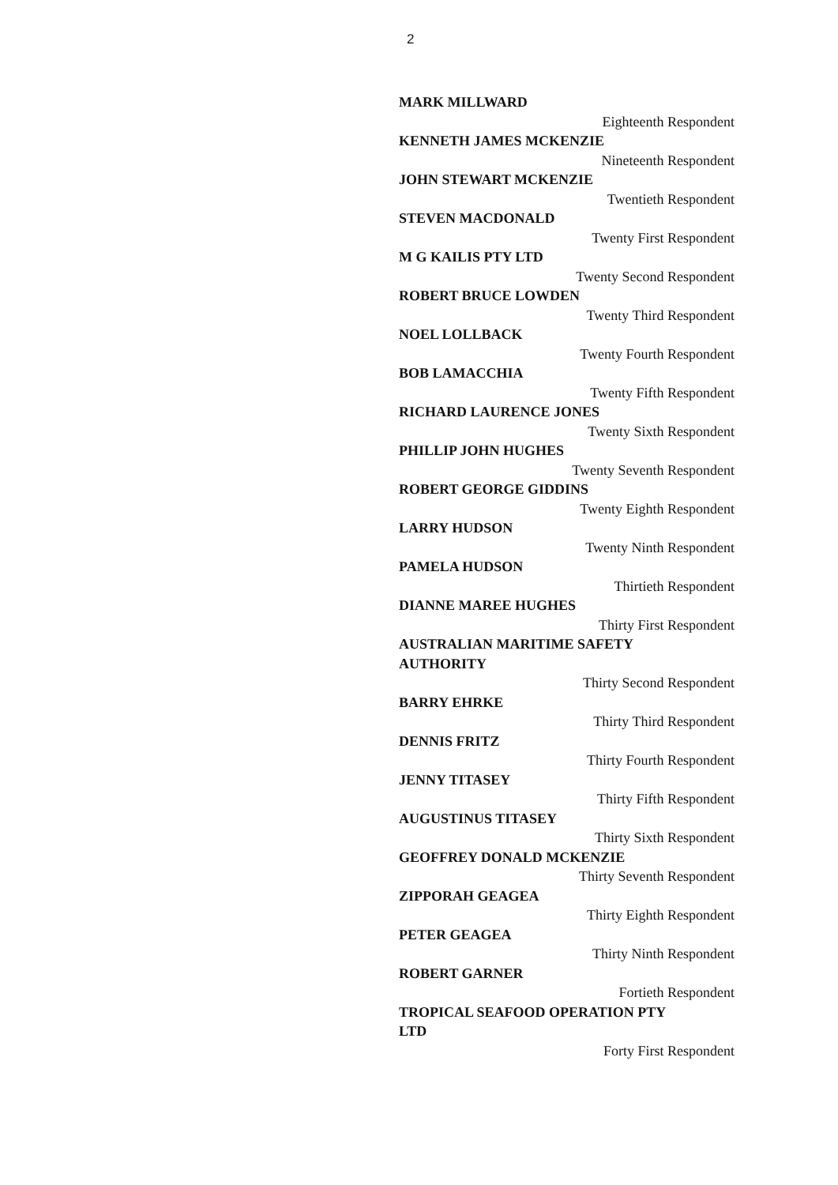2
MARK MILLWARD
Eighteenth Respondent
KENNETH JAMES MCKENZIE
Nineteenth Respondent
JOHN STEWART MCKENZIE
Twentieth Respondent
STEVEN MACDONALD
Twenty First Respondent
M G KAILIS PTY LTD
Twenty Second Respondent
ROBERT BRUCE LOWDEN
Twenty Third Respondent
NOEL LOLLBACK
Twenty Fourth Respondent
BOB LAMACCHIA
Twenty Fifth Respondent
RICHARD LAURENCE JONES
Twenty Sixth Respondent
PHILLIP JOHN HUGHES
Twenty Seventh Respondent
ROBERT GEORGE GIDDINS
Twenty Eighth Respondent
LARRY HUDSON
Twenty Ninth Respondent
PAMELA HUDSON
Thirtieth Respondent
DIANNE MAREE HUGHES
Thirty First Respondent
AUSTRALIAN MARITIME SAFETY
AUTHORITY
Thirty Second Respondent
BARRY EHRKE
Thirty Third Respondent
DENNIS FRITZ
Thirty Fourth Respondent
JENNY TITASEY
Thirty Fifth Respondent
AUGUSTINUS TITASEY
Thirty Sixth Respondent
GEOFFREY DONALD MCKENZIE
Thirty Seventh Respondent
ZIPPORAH GEAGEA
Thirty Eighth Respondent
PETER GEAGEA
Thirty Ninth Respondent
ROBERT GARNER
Fortieth Respondent
TROPICAL SEAFOOD OPERATION PTY
LTD
Forty First Respondent